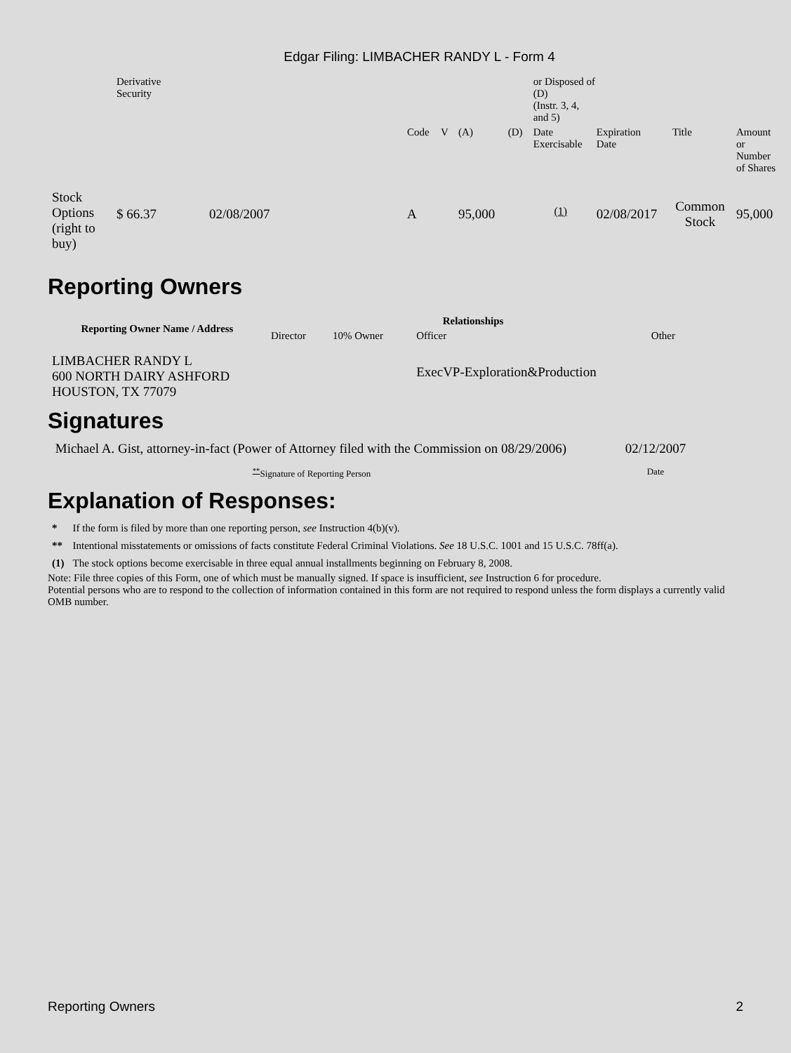Edgar Filing: LIMBACHER RANDY L - Form 4
| | Derivative Security | | | | | | or Disposed of (D) (Instr. 3, 4, and 5) | | | |
| | | | Code | V | (A) | (D) | Date Exercisable | Expiration Date | Title | Amount or Number of Shares |
| Stock Options (right to buy) | $ 66.37 | 02/08/2007 | A | | 95,000 | | <sup>(1)</sup> | 02/08/2017 | Common Stock | 95,000 |
Reporting Owners
| Reporting Owner Name / Address | Relationships | | | |
| --- | --- | --- | --- | --- |
| | Director | 10% Owner | Officer | Other |
| LIMBACHER RANDY L 600 NORTH DAIRY ASHFORD HOUSTON, TX 77079 | | | ExecVP-Exploration&Production | |
Signatures
| Michael A. Gist, attorney-in-fact (Power of Attorney filed with the Commission on 08/29/2006) | 02/12/2007 |
| <sup>**</sup> Signature of Reporting Person | Date |
Explanation of Responses:
| * | If the form is filed by more than one reporting person, see Instruction 4(b)(v). |
| ** | Intentional misstatements or omissions of facts constitute Federal Criminal Violations. See 18 U.S.C. 1001 and 15 U.S.C. 78ff(a). |
| (1) | The stock options become exercisable in three equal annual installments beginning on February 8, 2008. |
Note: File three copies of this Form, one of which must be manually signed. If space is insufficient, see Instruction 6 for procedure.
Potential persons who are to respond to the collection of information contained in this form are not required to respond unless the form displays a currently valid OMB number.
Reporting Owners 2